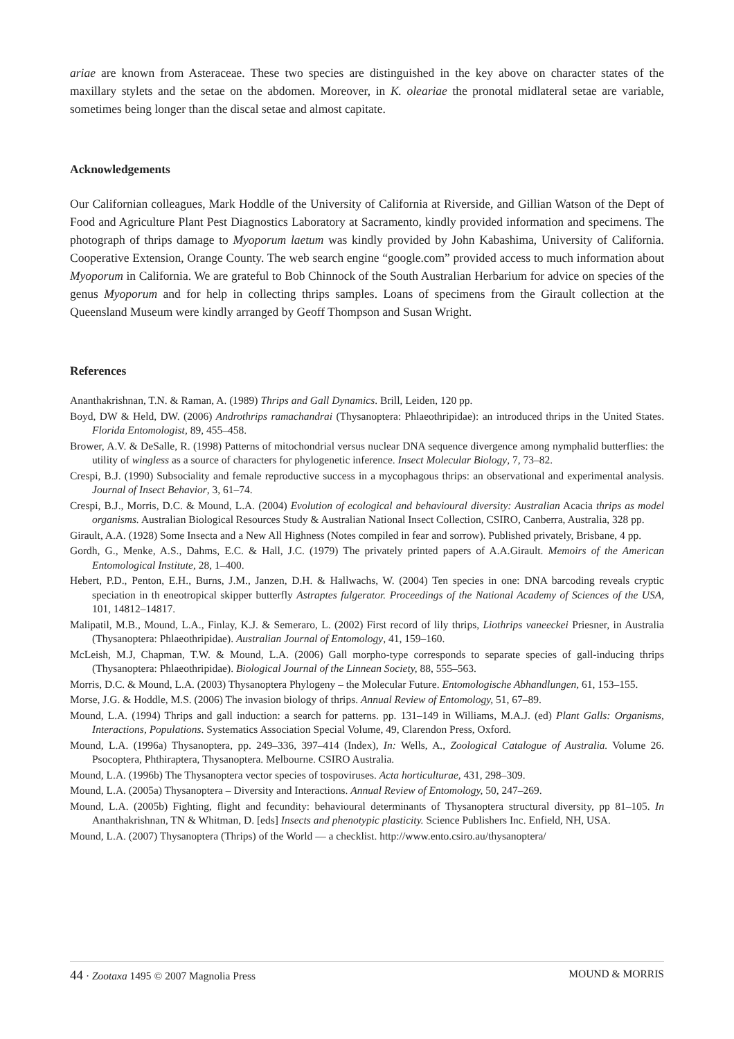ariae are known from Asteraceae. These two species are distinguished in the key above on character states of the maxillary stylets and the setae on the abdomen. Moreover, in K. oleariae the pronotal midlateral setae are variable, sometimes being longer than the discal setae and almost capitate.
Acknowledgements
Our Californian colleagues, Mark Hoddle of the University of California at Riverside, and Gillian Watson of the Dept of Food and Agriculture Plant Pest Diagnostics Laboratory at Sacramento, kindly provided information and specimens. The photograph of thrips damage to Myoporum laetum was kindly provided by John Kabashima, University of California. Cooperative Extension, Orange County. The web search engine “google.com” provided access to much information about Myoporum in California. We are grateful to Bob Chinnock of the South Australian Herbarium for advice on species of the genus Myoporum and for help in collecting thrips samples. Loans of specimens from the Girault collection at the Queensland Museum were kindly arranged by Geoff Thompson and Susan Wright.
References
Ananthakrishnan, T.N. & Raman, A. (1989) Thrips and Gall Dynamics. Brill, Leiden, 120 pp.
Boyd, DW & Held, DW. (2006) Androthrips ramachandrai (Thysanoptera: Phlaeothripidae): an introduced thrips in the United States. Florida Entomologist, 89, 455–458.
Brower, A.V. & DeSalle, R. (1998) Patterns of mitochondrial versus nuclear DNA sequence divergence among nymphalid butterflies: the utility of wingless as a source of characters for phylogenetic inference. Insect Molecular Biology, 7, 73–82.
Crespi, B.J. (1990) Subsociality and female reproductive success in a mycophagous thrips: an observational and experimental analysis. Journal of Insect Behavior, 3, 61–74.
Crespi, B.J., Morris, D.C. & Mound, L.A. (2004) Evolution of ecological and behavioural diversity: Australian Acacia thrips as model organisms. Australian Biological Resources Study & Australian National Insect Collection, CSIRO, Canberra, Australia, 328 pp.
Girault, A.A. (1928) Some Insecta and a New All Highness (Notes compiled in fear and sorrow). Published privately, Brisbane, 4 pp.
Gordh, G., Menke, A.S., Dahms, E.C. & Hall, J.C. (1979) The privately printed papers of A.A.Girault. Memoirs of the American Entomological Institute, 28, 1–400.
Hebert, P.D., Penton, E.H., Burns, J.M., Janzen, D.H. & Hallwachs, W. (2004) Ten species in one: DNA barcoding reveals cryptic speciation in th eneotropical skipper butterfly Astraptes fulgerator. Proceedings of the National Academy of Sciences of the USA, 101, 14812–14817.
Malipatil, M.B., Mound, L.A., Finlay, K.J. & Semeraro, L. (2002) First record of lily thrips, Liothrips vaneeckei Priesner, in Australia (Thysanoptera: Phlaeothripidae). Australian Journal of Entomology, 41, 159–160.
McLeish, M.J, Chapman, T.W. & Mound, L.A. (2006) Gall morpho-type corresponds to separate species of gall-inducing thrips (Thysanoptera: Phlaeothripidae). Biological Journal of the Linnean Society, 88, 555–563.
Morris, D.C. & Mound, L.A. (2003) Thysanoptera Phylogeny – the Molecular Future. Entomologische Abhandlungen, 61, 153–155.
Morse, J.G. & Hoddle, M.S. (2006) The invasion biology of thrips. Annual Review of Entomology, 51, 67–89.
Mound, L.A. (1994) Thrips and gall induction: a search for patterns. pp. 131–149 in Williams, M.A.J. (ed) Plant Galls: Organisms, Interactions, Populations. Systematics Association Special Volume, 49, Clarendon Press, Oxford.
Mound, L.A. (1996a) Thysanoptera, pp. 249–336, 397–414 (Index), In: Wells, A., Zoological Catalogue of Australia. Volume 26. Psocoptera, Phthiraptera, Thysanoptera. Melbourne. CSIRO Australia.
Mound, L.A. (1996b) The Thysanoptera vector species of tospoviruses. Acta horticulturae, 431, 298–309.
Mound, L.A. (2005a) Thysanoptera – Diversity and Interactions. Annual Review of Entomology, 50, 247–269.
Mound, L.A. (2005b) Fighting, flight and fecundity: behavioural determinants of Thysanoptera structural diversity, pp 81–105. In Ananthakrishnan, TN & Whitman, D. [eds] Insects and phenotypic plasticity. Science Publishers Inc. Enfield, NH, USA.
Mound, L.A. (2007) Thysanoptera (Thrips) of the World — a checklist. http://www.ento.csiro.au/thysanoptera/
44 · Zootaxa 1495 © 2007 Magnolia Press MOUND & MORRIS